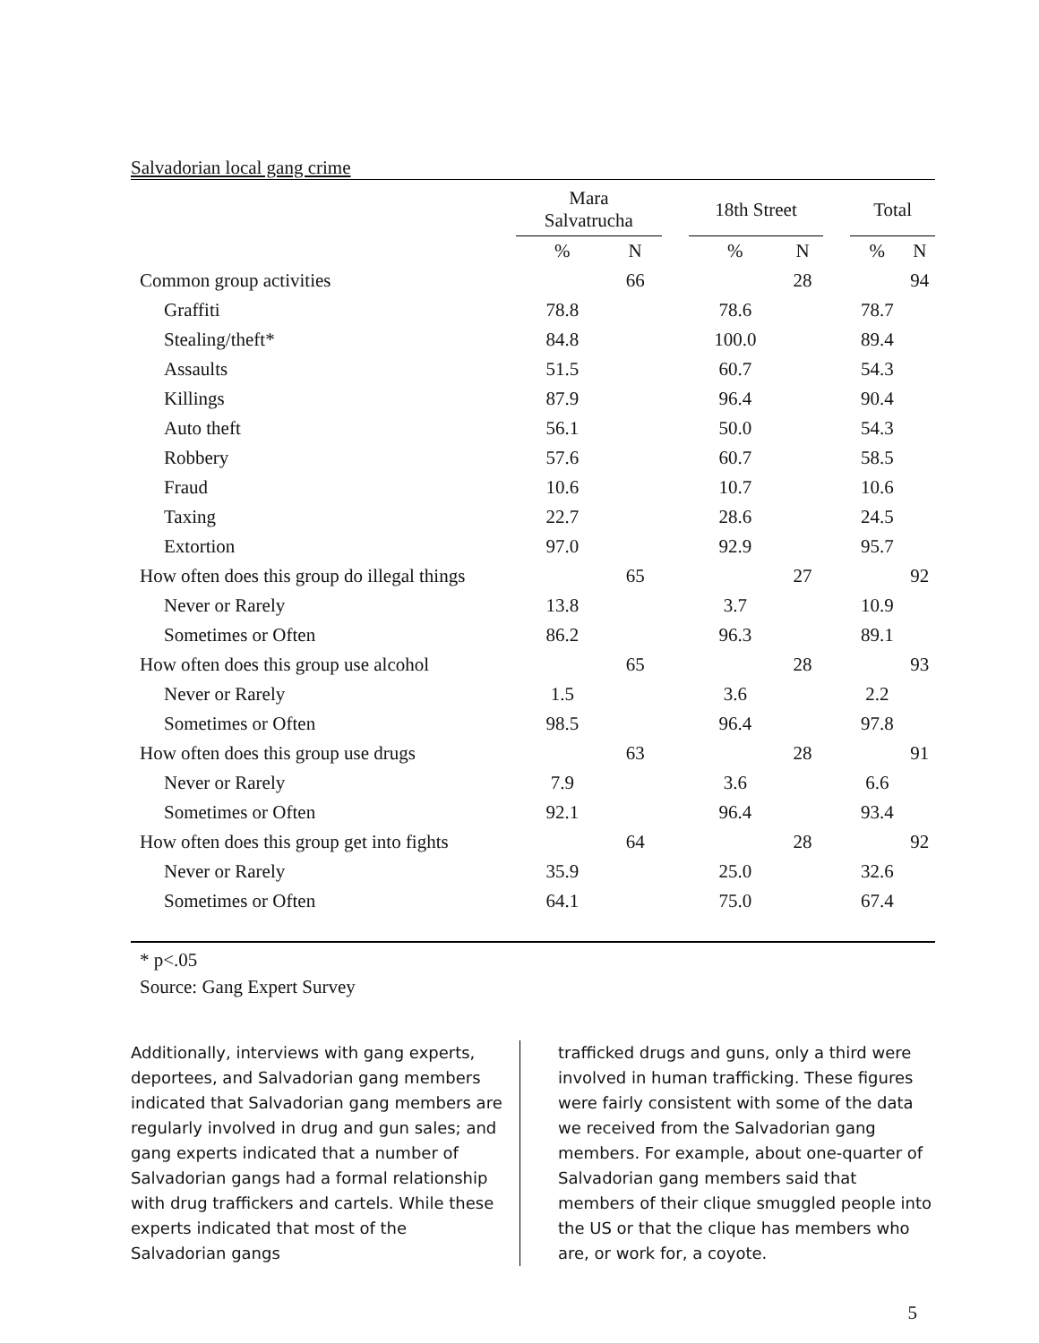Salvadorian local gang crime
| | Mara Salvatrucha | | | 18th Street | | | Total | |
| --- | --- | --- | --- | --- | --- | --- | --- | --- |
| | % | N | | % | N | | % | N |
| Common group activities | | 66 | | | 28 | | | 94 |
| Graffiti | 78.8 | | | 78.6 | | | 78.7 | |
| Stealing/theft* | 84.8 | | | 100.0 | | | 89.4 | |
| Assaults | 51.5 | | | 60.7 | | | 54.3 | |
| Killings | 87.9 | | | 96.4 | | | 90.4 | |
| Auto theft | 56.1 | | | 50.0 | | | 54.3 | |
| Robbery | 57.6 | | | 60.7 | | | 58.5 | |
| Fraud | 10.6 | | | 10.7 | | | 10.6 | |
| Taxing | 22.7 | | | 28.6 | | | 24.5 | |
| Extortion | 97.0 | | | 92.9 | | | 95.7 | |
| How often does this group do illegal things | | 65 | | | 27 | | | 92 |
| Never or Rarely | 13.8 | | | 3.7 | | | 10.9 | |
| Sometimes or Often | 86.2 | | | 96.3 | | | 89.1 | |
| How often does this group use alcohol | | 65 | | | 28 | | | 93 |
| Never or Rarely | 1.5 | | | 3.6 | | | 2.2 | |
| Sometimes or Often | 98.5 | | | 96.4 | | | 97.8 | |
| How often does this group use drugs | | 63 | | | 28 | | | 91 |
| Never or Rarely | 7.9 | | | 3.6 | | | 6.6 | |
| Sometimes or Often | 92.1 | | | 96.4 | | | 93.4 | |
| How often does this group get into fights | | 64 | | | 28 | | | 92 |
| Never or Rarely | 35.9 | | | 25.0 | | | 32.6 | |
| Sometimes or Often | 64.1 | | | 75.0 | | | 67.4 | |
* p<.05
Source: Gang Expert Survey
Additionally, interviews with gang experts, deportees, and Salvadorian gang members indicated that Salvadorian gang members are regularly involved in drug and gun sales; and gang experts indicated that a number of Salvadorian gangs had a formal relationship with drug traffickers and cartels. While these experts indicated that most of the Salvadorian gangs
trafficked drugs and guns, only a third were involved in human trafficking. These figures were fairly consistent with some of the data we received from the Salvadorian gang members. For example, about one-quarter of Salvadorian gang members said that members of their clique smuggled people into the US or that the clique has members who are, or work for, a coyote.
5